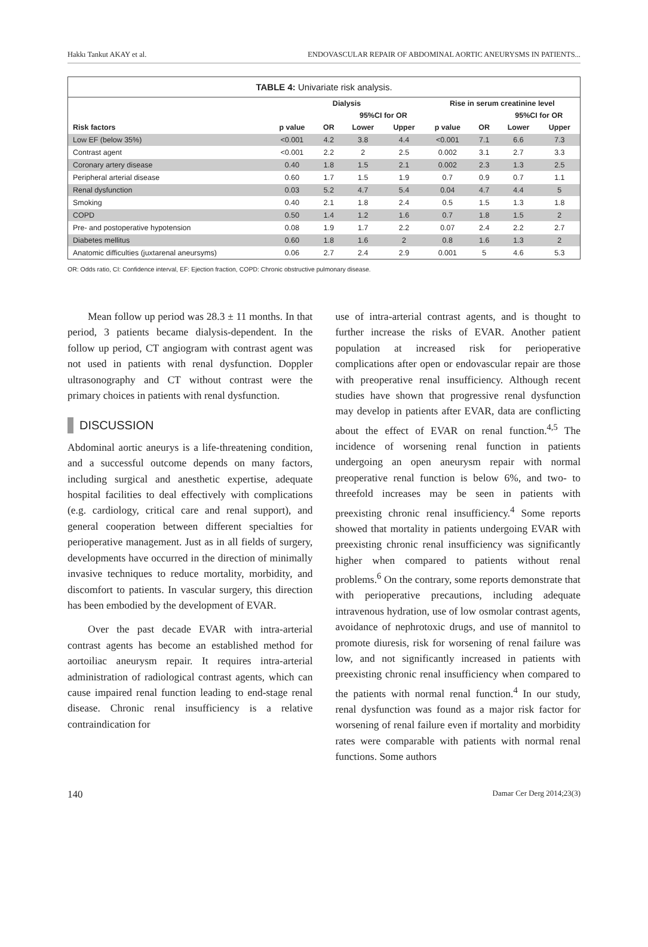Hakkı Tankut AKAY et al. ENDOVASCULAR REPAIR OF ABDOMINAL AORTIC ANEURYSMS IN PATIENTS...
TABLE 4: Univariate risk analysis.
| | Dialysis | | | | Rise in serum creatinine level | | | |
| --- | --- | --- | --- | --- | --- | --- | --- | --- |
| | | | 95%CI for OR | | | | 95%CI for OR | |
| Risk factors | p value | OR | Lower | Upper | p value | OR | Lower | Upper |
| Low EF (below 35%) | <0.001 | 4.2 | 3.8 | 4.4 | <0.001 | 7.1 | 6.6 | 7.3 |
| Contrast agent | <0.001 | 2.2 | 2 | 2.5 | 0.002 | 3.1 | 2.7 | 3.3 |
| Coronary artery disease | 0.40 | 1.8 | 1.5 | 2.1 | 0.002 | 2.3 | 1.3 | 2.5 |
| Peripheral arterial disease | 0.60 | 1.7 | 1.5 | 1.9 | 0.7 | 0.9 | 0.7 | 1.1 |
| Renal dysfunction | 0.03 | 5.2 | 4.7 | 5.4 | 0.04 | 4.7 | 4.4 | 5 |
| Smoking | 0.40 | 2.1 | 1.8 | 2.4 | 0.5 | 1.5 | 1.3 | 1.8 |
| COPD | 0.50 | 1.4 | 1.2 | 1.6 | 0.7 | 1.8 | 1.5 | 2 |
| Pre- and postoperative hypotension | 0.08 | 1.9 | 1.7 | 2.2 | 0.07 | 2.4 | 2.2 | 2.7 |
| Diabetes mellitus | 0.60 | 1.8 | 1.6 | 2 | 0.8 | 1.6 | 1.3 | 2 |
| Anatomic difficulties (juxtarenal aneursyms) | 0.06 | 2.7 | 2.4 | 2.9 | 0.001 | 5 | 4.6 | 5.3 |
OR: Odds ratio, CI: Confidence interval, EF: Ejection fraction, COPD: Chronic obstructive pulmonary disease.
Mean follow up period was 28.3 ± 11 months. In that period, 3 patients became dialysis-dependent. In the follow up period, CT angiogram with contrast agent was not used in patients with renal dysfunction. Doppler ultrasonography and CT without contrast were the primary choices in patients with renal dysfunction.
DISCUSSION
Abdominal aortic aneurys is a life-threatening condition, and a successful outcome depends on many factors, including surgical and anesthetic expertise, adequate hospital facilities to deal effectively with complications (e.g. cardiology, critical care and renal support), and general cooperation between different specialties for perioperative management. Just as in all fields of surgery, developments have occurred in the direction of minimally invasive techniques to reduce mortality, morbidity, and discomfort to patients. In vascular surgery, this direction has been embodied by the development of EVAR.
Over the past decade EVAR with intra-arterial contrast agents has become an established method for aortoiliac aneurysm repair. It requires intra-arterial administration of radiological contrast agents, which can cause impaired renal function leading to end-stage renal disease. Chronic renal insufficiency is a relative contraindication for
use of intra-arterial contrast agents, and is thought to further increase the risks of EVAR. Another patient population at increased risk for perioperative complications after open or endovascular repair are those with preoperative renal insufficiency. Although recent studies have shown that progressive renal dysfunction may develop in patients after EVAR, data are conflicting about the effect of EVAR on renal function.<sup>4,5</sup> The incidence of worsening renal function in patients undergoing an open aneurysm repair with normal preoperative renal function is below 6%, and two- to threefold increases may be seen in patients with preexisting chronic renal insufficiency.<sup>4</sup> Some reports showed that mortality in patients undergoing EVAR with preexisting chronic renal insufficiency was significantly higher when compared to patients without renal problems.<sup>6</sup> On the contrary, some reports demonstrate that with perioperative precautions, including adequate intravenous hydration, use of low osmolar contrast agents, avoidance of nephrotoxic drugs, and use of mannitol to promote diuresis, risk for worsening of renal failure was low, and not significantly increased in patients with preexisting chronic renal insufficiency when compared to the patients with normal renal function.<sup>4</sup> In our study, renal dysfunction was found as a major risk factor for worsening of renal failure even if mortality and morbidity rates were comparable with patients with normal renal functions. Some authors
140 Damar Cer Derg 2014;23(3)